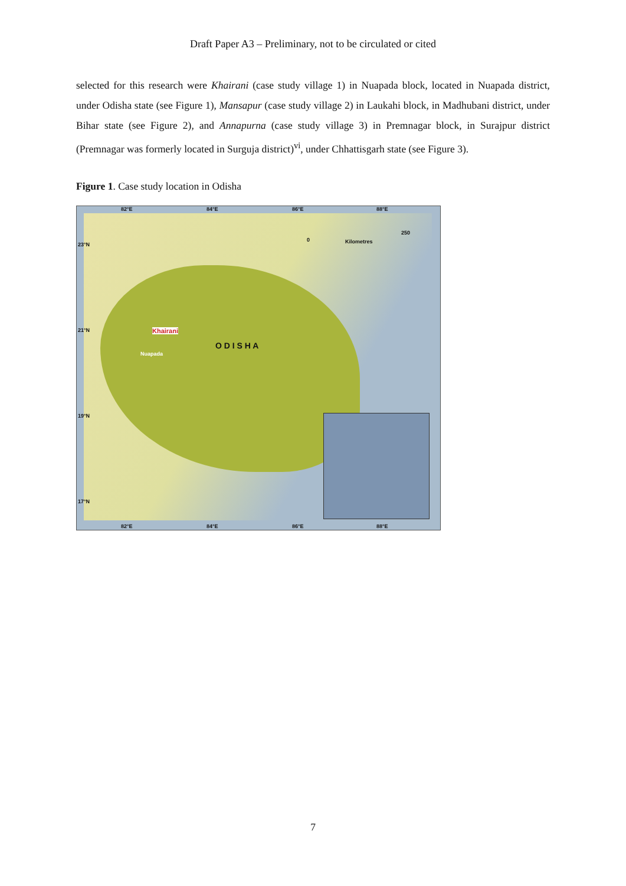Draft Paper A3 – Preliminary, not to be circulated or cited
selected for this research were Khairani (case study village 1) in Nuapada block, located in Nuapada district, under Odisha state (see Figure 1), Mansapur (case study village 2) in Laukahi block, in Madhubani district, under Bihar state (see Figure 2), and Annapurna (case study village 3) in Premnagar block, in Surajpur district (Premnagar was formerly located in Surguja district)<sup>vi</sup>, under Chhattisgarh state (see Figure 3).
Figure 1. Case study location in Odisha
82°E 84°E 86°E 88°E
23°N
21°N
19°N
17°N
0 Kilometres
250
Khairani
Nuapada
O D I S H A
82°E 84°E 86°E 88°E
7